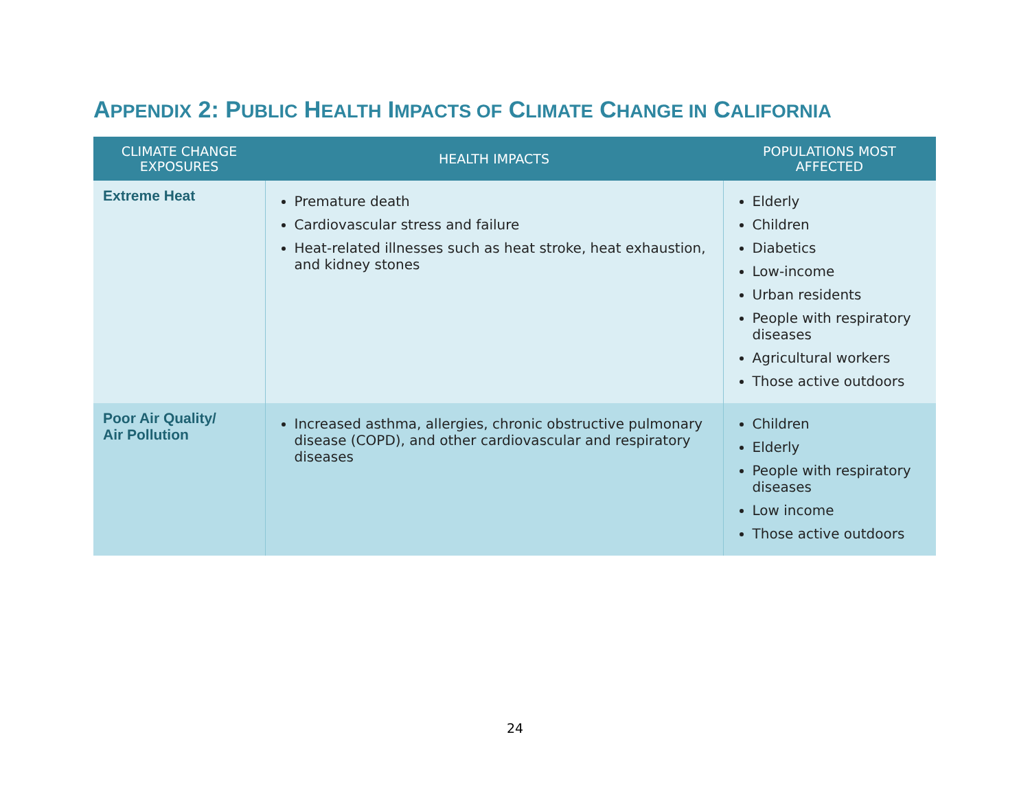APPENDIX 2: PUBLIC HEALTH IMPACTS OF CLIMATE CHANGE IN CALIFORNIA
| CLIMATE CHANGE EXPOSURES | HEALTH IMPACTS | POPULATIONS MOST AFFECTED |
| --- | --- | --- |
| Extreme Heat | Premature death Cardiovascular stress and failure Heat-related illnesses such as heat stroke, heat exhaustion, and kidney stones | Elderly Children Diabetics Low-income Urban residents People with respiratory diseases Agricultural workers Those active outdoors |
| Poor Air Quality/ Air Pollution | Increased asthma, allergies, chronic obstructive pulmonary disease (COPD), and other cardiovascular and respiratory diseases | Children Elderly People with respiratory diseases Low income Those active outdoors |
24